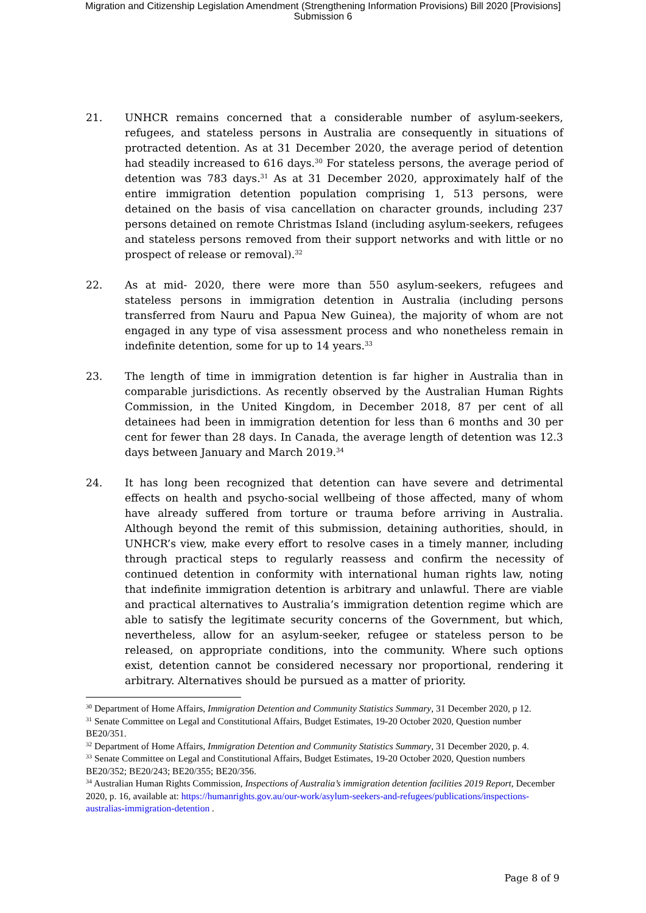Migration and Citizenship Legislation Amendment (Strengthening Information Provisions) Bill 2020 [Provisions]
Submission 6
21. UNHCR remains concerned that a considerable number of asylum-seekers, refugees, and stateless persons in Australia are consequently in situations of protracted detention. As at 31 December 2020, the average period of detention had steadily increased to 616 days.<sup>30</sup> For stateless persons, the average period of detention was 783 days.<sup>31</sup> As at 31 December 2020, approximately half of the entire immigration detention population comprising 1, 513 persons, were detained on the basis of visa cancellation on character grounds, including 237 persons detained on remote Christmas Island (including asylum-seekers, refugees and stateless persons removed from their support networks and with little or no prospect of release or removal).<sup>32</sup>
22. As at mid- 2020, there were more than 550 asylum-seekers, refugees and stateless persons in immigration detention in Australia (including persons transferred from Nauru and Papua New Guinea), the majority of whom are not engaged in any type of visa assessment process and who nonetheless remain in indefinite detention, some for up to 14 years.<sup>33</sup>
23. The length of time in immigration detention is far higher in Australia than in comparable jurisdictions. As recently observed by the Australian Human Rights Commission, in the United Kingdom, in December 2018, 87 per cent of all detainees had been in immigration detention for less than 6 months and 30 per cent for fewer than 28 days. In Canada, the average length of detention was 12.3 days between January and March 2019.<sup>34</sup>
24. It has long been recognized that detention can have severe and detrimental effects on health and psycho-social wellbeing of those affected, many of whom have already suffered from torture or trauma before arriving in Australia. Although beyond the remit of this submission, detaining authorities, should, in UNHCR’s view, make every effort to resolve cases in a timely manner, including through practical steps to regularly reassess and confirm the necessity of continued detention in conformity with international human rights law, noting that indefinite immigration detention is arbitrary and unlawful. There are viable and practical alternatives to Australia’s immigration detention regime which are able to satisfy the legitimate security concerns of the Government, but which, nevertheless, allow for an asylum-seeker, refugee or stateless person to be released, on appropriate conditions, into the community. Where such options exist, detention cannot be considered necessary nor proportional, rendering it arbitrary. Alternatives should be pursued as a matter of priority.
<sup>30</sup> Department of Home Affairs, Immigration Detention and Community Statistics Summary, 31 December 2020, p 12.
<sup>31</sup> Senate Committee on Legal and Constitutional Affairs, Budget Estimates, 19-20 October 2020, Question number BE20/351.
<sup>32</sup> Department of Home Affairs, Immigration Detention and Community Statistics Summary, 31 December 2020, p. 4.
<sup>33</sup> Senate Committee on Legal and Constitutional Affairs, Budget Estimates, 19-20 October 2020, Question numbers BE20/352; BE20/243; BE20/355; BE20/356.
<sup>34</sup> Australian Human Rights Commission, Inspections of Australia’s immigration detention facilities 2019 Report, December 2020, p. 16, available at: https://humanrights.gov.au/our-work/asylum-seekers-and-refugees/publications/inspections-australias-immigration-detention .
Page 8 of 9